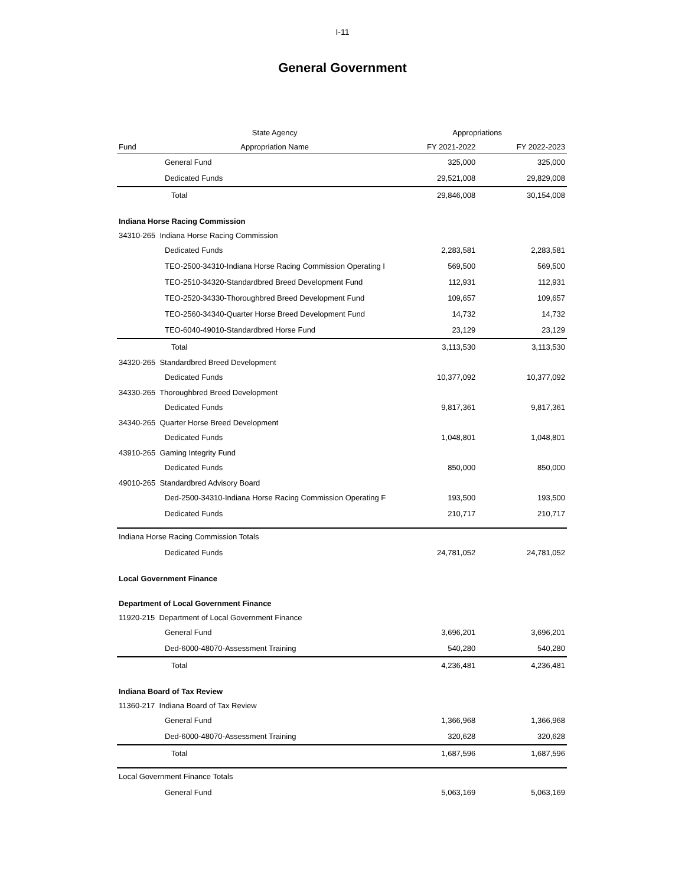I-11
General Government
| | State Agency | Appropriations | |
| --- | --- | --- | --- |
| Fund | Appropriation Name | FY 2021-2022 | FY 2022-2023 |
| General Fund | | 325,000 | 325,000 |
| Dedicated Funds | | 29,521,008 | 29,829,008 |
| Total | | 29,846,008 | 30,154,008 |
| Indiana Horse Racing Commission | | | |
| 34310-265 Indiana Horse Racing Commission | | | |
| Dedicated Funds | | 2,283,581 | 2,283,581 |
| TEO-2500-34310-Indiana Horse Racing Commission Operating I | | 569,500 | 569,500 |
| TEO-2510-34320-Standardbred Breed Development Fund | | 112,931 | 112,931 |
| TEO-2520-34330-Thoroughbred Breed Development Fund | | 109,657 | 109,657 |
| TEO-2560-34340-Quarter Horse Breed Development Fund | | 14,732 | 14,732 |
| TEO-6040-49010-Standardbred Horse Fund | | 23,129 | 23,129 |
| Total | | 3,113,530 | 3,113,530 |
| 34320-265 Standardbred Breed Development | | | |
| Dedicated Funds | | 10,377,092 | 10,377,092 |
| 34330-265 Thoroughbred Breed Development | | | |
| Dedicated Funds | | 9,817,361 | 9,817,361 |
| 34340-265 Quarter Horse Breed Development | | | |
| Dedicated Funds | | 1,048,801 | 1,048,801 |
| 43910-265 Gaming Integrity Fund | | | |
| Dedicated Funds | | 850,000 | 850,000 |
| 49010-265 Standardbred Advisory Board | | | |
| Ded-2500-34310-Indiana Horse Racing Commission Operating F | | 193,500 | 193,500 |
| Dedicated Funds | | 210,717 | 210,717 |
| Indiana Horse Racing Commission Totals | | | |
| Dedicated Funds | | 24,781,052 | 24,781,052 |
| Local Government Finance | | | |
| Department of Local Government Finance | | | |
| 11920-215 Department of Local Government Finance | | | |
| General Fund | | 3,696,201 | 3,696,201 |
| Ded-6000-48070-Assessment Training | | 540,280 | 540,280 |
| Total | | 4,236,481 | 4,236,481 |
| Indiana Board of Tax Review | | | |
| 11360-217 Indiana Board of Tax Review | | | |
| General Fund | | 1,366,968 | 1,366,968 |
| Ded-6000-48070-Assessment Training | | 320,628 | 320,628 |
| Total | | 1,687,596 | 1,687,596 |
| Local Government Finance Totals | | | |
| General Fund | | 5,063,169 | 5,063,169 |